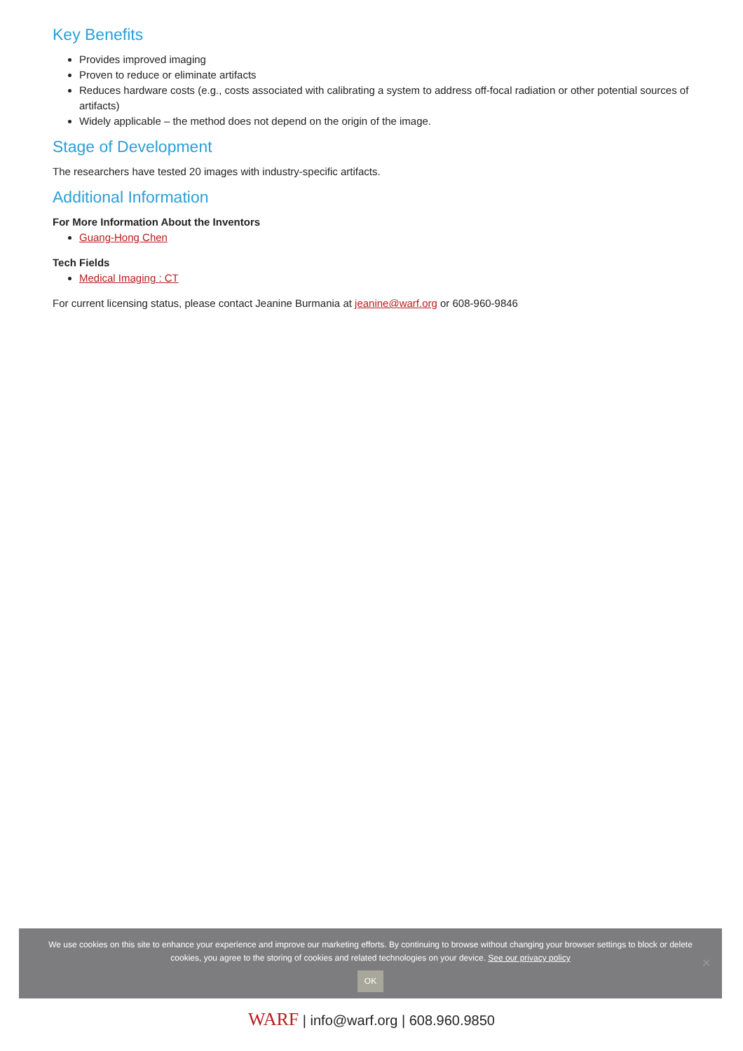Key Benefits
Provides improved imaging
Proven to reduce or eliminate artifacts
Reduces hardware costs (e.g., costs associated with calibrating a system to address off-focal radiation or other potential sources of artifacts)
Widely applicable – the method does not depend on the origin of the image.
Stage of Development
The researchers have tested 20 images with industry-specific artifacts.
Additional Information
For More Information About the Inventors
Guang-Hong Chen
Tech Fields
Medical Imaging : CT
For current licensing status, please contact Jeanine Burmania at jeanine@warf.org or 608-960-9846
We use cookies on this site to enhance your experience and improve our marketing efforts. By continuing to browse without changing your browser settings to block or delete cookies, you agree to the storing of cookies and related technologies on your device. See our privacy policy
OK
✕
WARF | info@warf.org | 608.960.9850